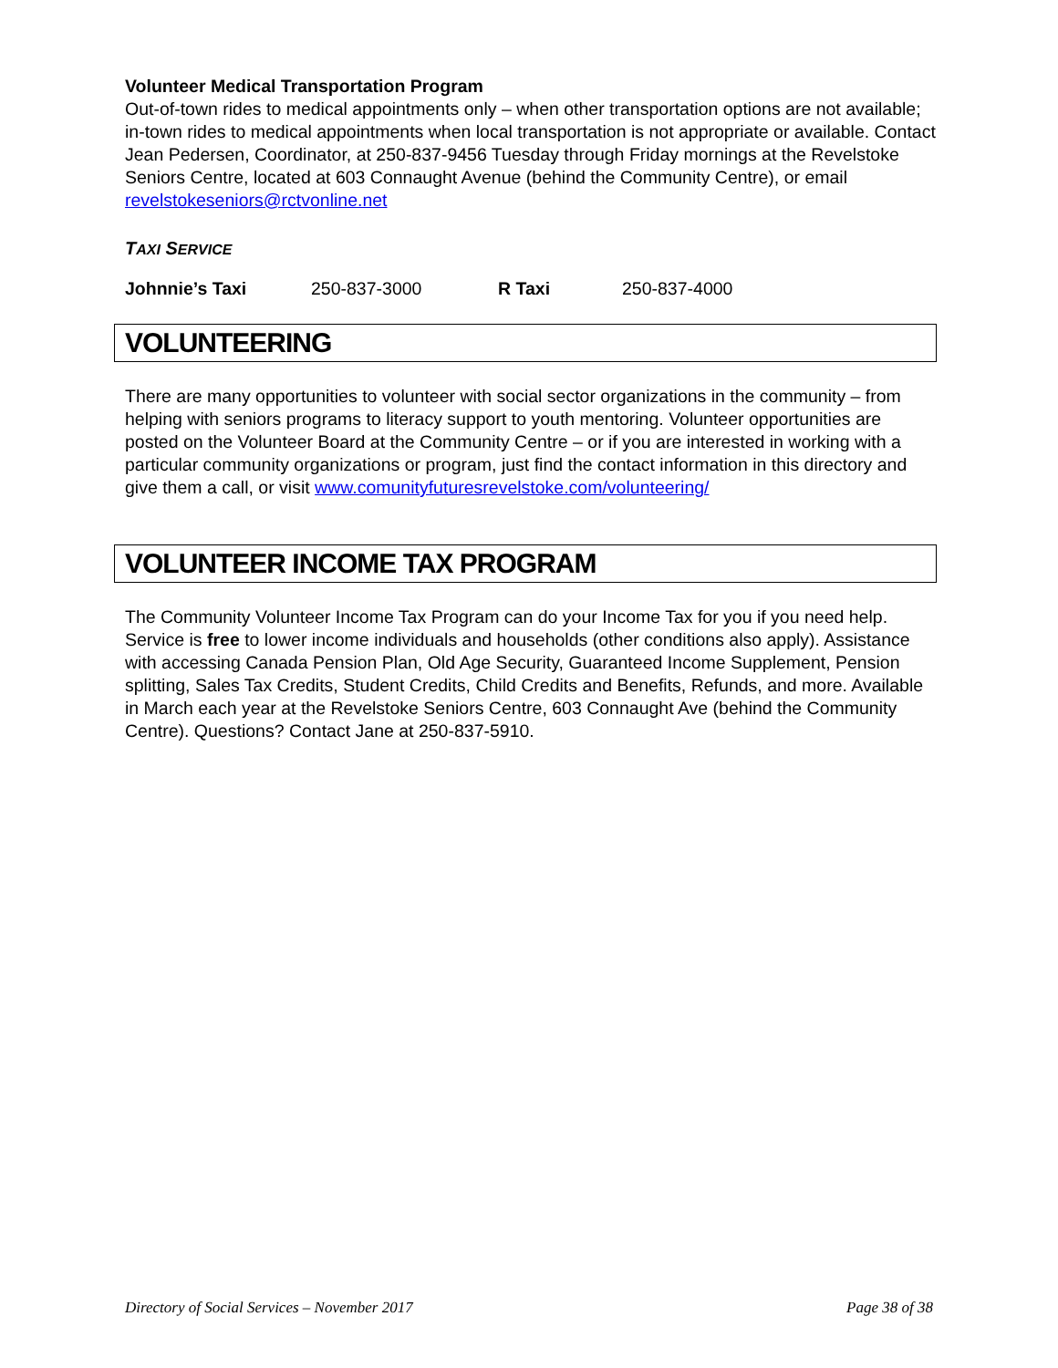Volunteer Medical Transportation Program
Out-of-town rides to medical appointments only – when other transportation options are not available; in-town rides to medical appointments when local transportation is not appropriate or available. Contact Jean Pedersen, Coordinator, at 250-837-9456 Tuesday through Friday mornings at the Revelstoke Seniors Centre, located at 603 Connaught Avenue (behind the Community Centre), or email revelstokeseniors@rctvonline.net
TAXI SERVICE
| Johnnie’s Taxi | 250-837-3000 | R Taxi | 250-837-4000 |
VOLUNTEERING
There are many opportunities to volunteer with social sector organizations in the community – from helping with seniors programs to literacy support to youth mentoring. Volunteer opportunities are posted on the Volunteer Board at the Community Centre – or if you are interested in working with a particular community organizations or program, just find the contact information in this directory and give them a call, or visit www.comunityfuturesrevelstoke.com/volunteering/
VOLUNTEER INCOME TAX PROGRAM
The Community Volunteer Income Tax Program can do your Income Tax for you if you need help. Service is free to lower income individuals and households (other conditions also apply). Assistance with accessing Canada Pension Plan, Old Age Security, Guaranteed Income Supplement, Pension splitting, Sales Tax Credits, Student Credits, Child Credits and Benefits, Refunds, and more. Available in March each year at the Revelstoke Seniors Centre, 603 Connaught Ave (behind the Community Centre). Questions? Contact Jane at 250-837-5910.
Directory of Social Services – November 2017 Page 38 of 38